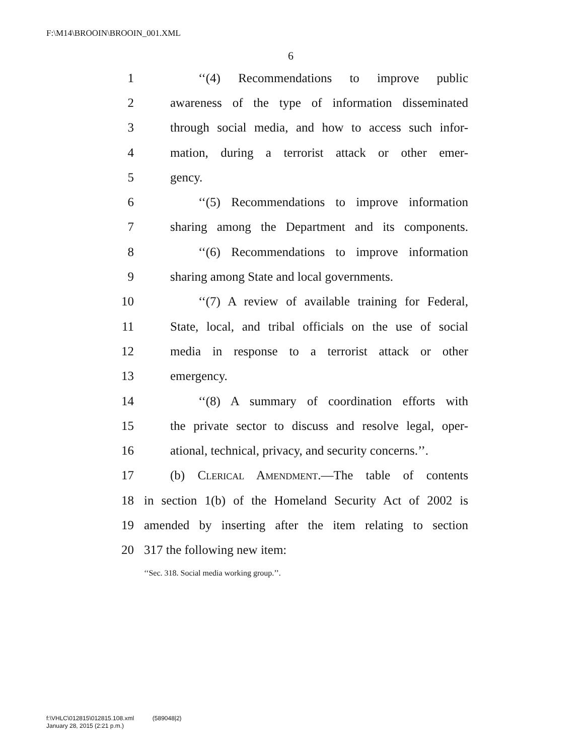F:\M14\BROOIN\BROOIN_001.XML
6
1 ‘‘(4) Recommendations to improve public
2 awareness of the type of information disseminated
3 through social media, and how to access such infor-
4 mation, during a terrorist attack or other emer-
5 gency.
6 ‘‘(5) Recommendations to improve information
7 sharing among the Department and its components.
8 ‘‘(6) Recommendations to improve information
9 sharing among State and local governments.
10 ‘‘(7) A review of available training for Federal,
11 State, local, and tribal officials on the use of social
12 media in response to a terrorist attack or other
13 emergency.
14 ‘‘(8) A summary of coordination efforts with
15 the private sector to discuss and resolve legal, oper-
16 ational, technical, privacy, and security concerns.’’.
17 (b) Clerical Amendment.—The table of contents
18 in section 1(b) of the Homeland Security Act of 2002 is
19 amended by inserting after the item relating to section
20 317 the following new item:
‘‘Sec. 318. Social media working group.’’.
f:\VHLC\012815\012815.108.xml (589048|2)
January 28, 2015 (2:21 p.m.)